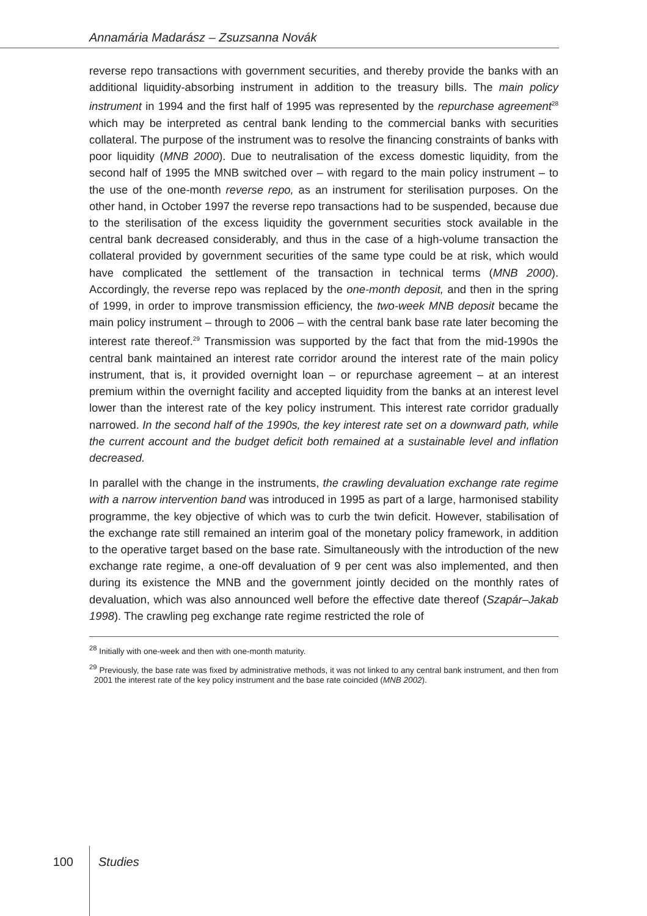Annamária Madarász – Zsuzsanna Novák
reverse repo transactions with government securities, and thereby provide the banks with an additional liquidity-absorbing instrument in addition to the treasury bills. The main policy instrument in 1994 and the first half of 1995 was represented by the repurchase agreement<sup>28</sup> which may be interpreted as central bank lending to the commercial banks with securities collateral. The purpose of the instrument was to resolve the financing constraints of banks with poor liquidity (MNB 2000). Due to neutralisation of the excess domestic liquidity, from the second half of 1995 the MNB switched over – with regard to the main policy instrument – to the use of the one-month reverse repo, as an instrument for sterilisation purposes. On the other hand, in October 1997 the reverse repo transactions had to be suspended, because due to the sterilisation of the excess liquidity the government securities stock available in the central bank decreased considerably, and thus in the case of a high-volume transaction the collateral provided by government securities of the same type could be at risk, which would have complicated the settlement of the transaction in technical terms (MNB 2000). Accordingly, the reverse repo was replaced by the one-month deposit, and then in the spring of 1999, in order to improve transmission efficiency, the two-week MNB deposit became the main policy instrument – through to 2006 – with the central bank base rate later becoming the interest rate thereof.<sup>29</sup> Transmission was supported by the fact that from the mid-1990s the central bank maintained an interest rate corridor around the interest rate of the main policy instrument, that is, it provided overnight loan – or repurchase agreement – at an interest premium within the overnight facility and accepted liquidity from the banks at an interest level lower than the interest rate of the key policy instrument. This interest rate corridor gradually narrowed. In the second half of the 1990s, the key interest rate set on a downward path, while the current account and the budget deficit both remained at a sustainable level and inflation decreased.
In parallel with the change in the instruments, the crawling devaluation exchange rate regime with a narrow intervention band was introduced in 1995 as part of a large, harmonised stability programme, the key objective of which was to curb the twin deficit. However, stabilisation of the exchange rate still remained an interim goal of the monetary policy framework, in addition to the operative target based on the base rate. Simultaneously with the introduction of the new exchange rate regime, a one-off devaluation of 9 per cent was also implemented, and then during its existence the MNB and the government jointly decided on the monthly rates of devaluation, which was also announced well before the effective date thereof (Szapár–Jakab 1998). The crawling peg exchange rate regime restricted the role of
<sup>28</sup> Initially with one-week and then with one-month maturity.
<sup>29</sup> Previously, the base rate was fixed by administrative methods, it was not linked to any central bank instrument, and then from 2001 the interest rate of the key policy instrument and the base rate coincided (MNB 2002).
100 Studies